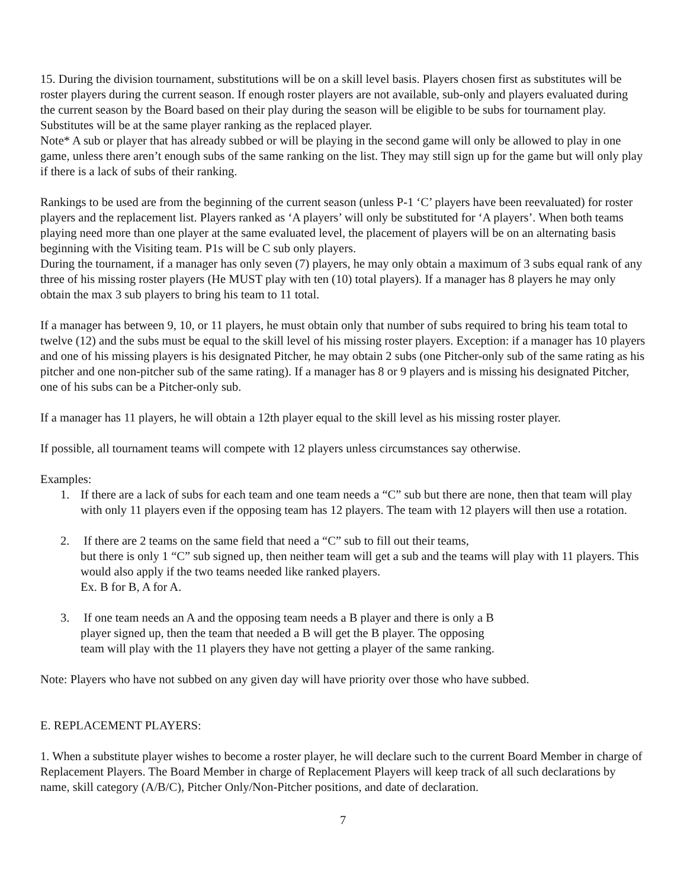15. During the division tournament, substitutions will be on a skill level basis. Players chosen first as substitutes will be roster players during the current season. If enough roster players are not available, sub-only and players evaluated during the current season by the Board based on their play during the season will be eligible to be subs for tournament play. Substitutes will be at the same player ranking as the replaced player.
Note* A sub or player that has already subbed or will be playing in the second game will only be allowed to play in one game, unless there aren’t enough subs of the same ranking on the list. They may still sign up for the game but will only play if there is a lack of subs of their ranking.
Rankings to be used are from the beginning of the current season (unless P-1 ‘C’ players have been reevaluated) for roster players and the replacement list. Players ranked as ‘A players’ will only be substituted for ‘A players’. When both teams playing need more than one player at the same evaluated level, the placement of players will be on an alternating basis beginning with the Visiting team. P1s will be C sub only players.
During the tournament, if a manager has only seven (7) players, he may only obtain a maximum of 3 subs equal rank of any three of his missing roster players (He MUST play with ten (10) total players). If a manager has 8 players he may only obtain the max 3 sub players to bring his team to 11 total.
If a manager has between 9, 10, or 11 players, he must obtain only that number of subs required to bring his team total to twelve (12) and the subs must be equal to the skill level of his missing roster players. Exception: if a manager has 10 players and one of his missing players is his designated Pitcher, he may obtain 2 subs (one Pitcher-only sub of the same rating as his pitcher and one non-pitcher sub of the same rating). If a manager has 8 or 9 players and is missing his designated Pitcher, one of his subs can be a Pitcher-only sub.
If a manager has 11 players, he will obtain a 12th player equal to the skill level as his missing roster player.
If possible, all tournament teams will compete with 12 players unless circumstances say otherwise.
Examples:
1. If there are a lack of subs for each team and one team needs a “C” sub but there are none, then that team will play with only 11 players even if the opposing team has 12 players. The team with 12 players will then use a rotation.
2. If there are 2 teams on the same field that need a “C” sub to fill out their teams,
but there is only 1 “C” sub signed up, then neither team will get a sub and the teams will play with 11 players. This would also apply if the two teams needed like ranked players.
Ex. B for B, A for A.
3. If one team needs an A and the opposing team needs a B player and there is only a B
player signed up, then the team that needed a B will get the B player. The opposing
team will play with the 11 players they have not getting a player of the same ranking.
Note: Players who have not subbed on any given day will have priority over those who have subbed.
E. REPLACEMENT PLAYERS:
1. When a substitute player wishes to become a roster player, he will declare such to the current Board Member in charge of Replacement Players. The Board Member in charge of Replacement Players will keep track of all such declarations by name, skill category (A/B/C), Pitcher Only/Non-Pitcher positions, and date of declaration.
7